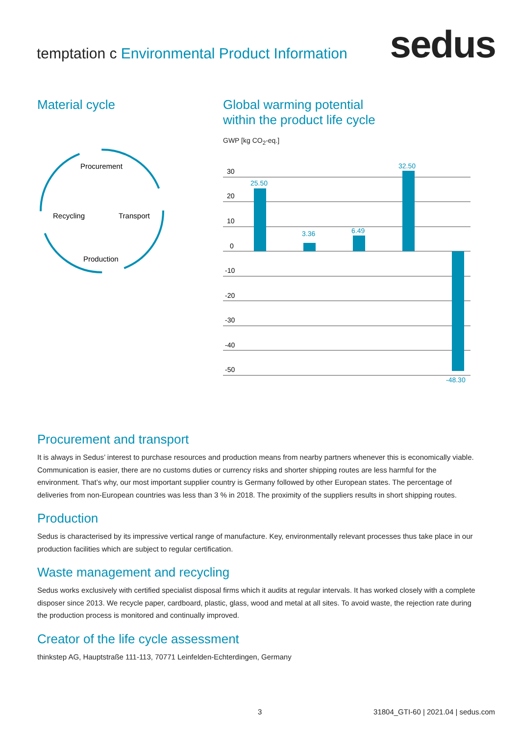temptation c Environmental Product Information
sedus
Material cycle
Procurement
Recycling
Transport
Production
Global warming potential
within the product life cycle
GWP [kg CO<sub>2</sub>-eq.]
30
20
10
0
-10
-20
-30
-40
-50
25.50
3.36
6.49
32.50
-48.30
Procurement and transport
It is always in Sedus’ interest to purchase resources and production means from nearby partners whenever this is economically viable. Communication is easier, there are no customs duties or currency risks and shorter shipping routes are less harmful for the environment. That’s why, our most important supplier country is Germany followed by other European states. The percentage of deliveries from non-European countries was less than 3 % in 2018. The proximity of the suppliers results in short shipping routes.
Production
Sedus is characterised by its impressive vertical range of manufacture. Key, environmentally relevant processes thus take place in our production facilities which are subject to regular certification.
Waste management and recycling
Sedus works exclusively with certified specialist disposal firms which it audits at regular intervals. It has worked closely with a complete disposer since 2013. We recycle paper, cardboard, plastic, glass, wood and metal at all sites. To avoid waste, the rejection rate during the production process is monitored and continually improved.
Creator of the life cycle assessment
thinkstep AG, Hauptstraße 111-113, 70771 Leinfelden-Echterdingen, Germany
3
31804_GTI-60 | 2021.04 | sedus.com